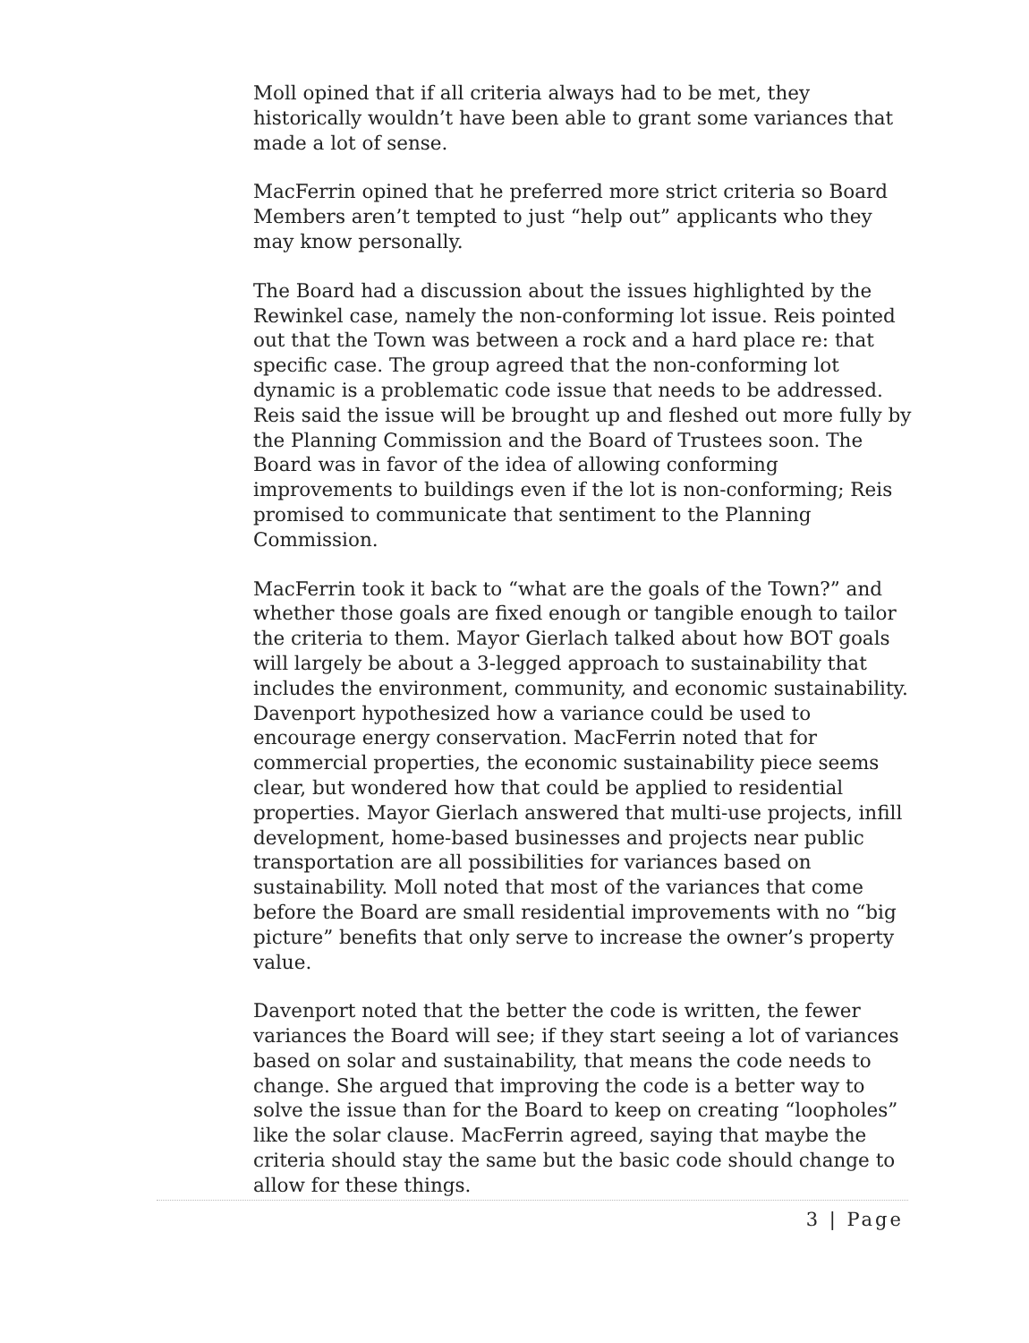Moll opined that if all criteria always had to be met, they historically wouldn’t have been able to grant some variances that made a lot of sense.
MacFerrin opined that he preferred more strict criteria so Board Members aren’t tempted to just “help out” applicants who they may know personally.
The Board had a discussion about the issues highlighted by the Rewinkel case, namely the non-conforming lot issue. Reis pointed out that the Town was between a rock and a hard place re: that specific case. The group agreed that the non-conforming lot dynamic is a problematic code issue that needs to be addressed. Reis said the issue will be brought up and fleshed out more fully by the Planning Commission and the Board of Trustees soon. The Board was in favor of the idea of allowing conforming improvements to buildings even if the lot is non-conforming; Reis promised to communicate that sentiment to the Planning Commission.
MacFerrin took it back to “what are the goals of the Town?” and whether those goals are fixed enough or tangible enough to tailor the criteria to them. Mayor Gierlach talked about how BOT goals will largely be about a 3-legged approach to sustainability that includes the environment, community, and economic sustainability. Davenport hypothesized how a variance could be used to encourage energy conservation. MacFerrin noted that for commercial properties, the economic sustainability piece seems clear, but wondered how that could be applied to residential properties. Mayor Gierlach answered that multi-use projects, infill development, home-based businesses and projects near public transportation are all possibilities for variances based on sustainability. Moll noted that most of the variances that come before the Board are small residential improvements with no “big picture” benefits that only serve to increase the owner’s property value.
Davenport noted that the better the code is written, the fewer variances the Board will see; if they start seeing a lot of variances based on solar and sustainability, that means the code needs to change. She argued that improving the code is a better way to solve the issue than for the Board to keep on creating “loopholes” like the solar clause. MacFerrin agreed, saying that maybe the criteria should stay the same but the basic code should change to allow for these things.
3 | Page